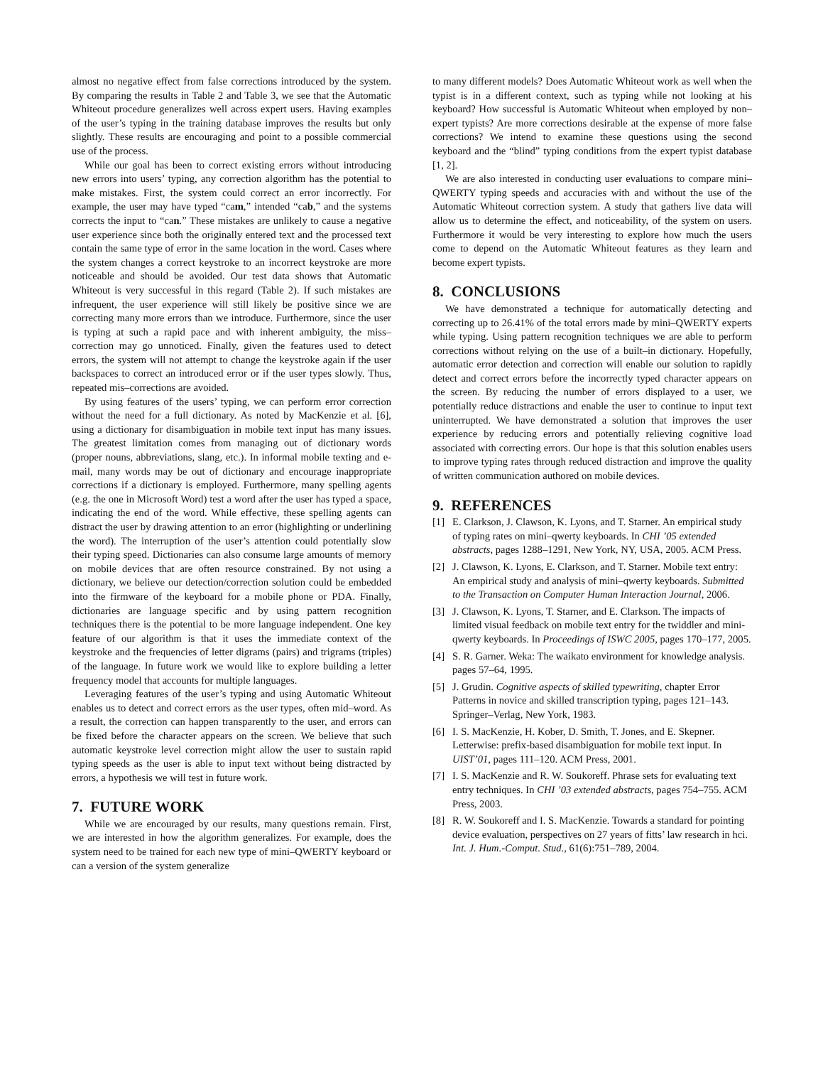almost no negative effect from false corrections introduced by the system. By comparing the results in Table 2 and Table 3, we see that the Automatic Whiteout procedure generalizes well across expert users. Having examples of the user’s typing in the training database improves the results but only slightly. These results are encouraging and point to a possible commercial use of the process.
While our goal has been to correct existing errors without introducing new errors into users’ typing, any correction algorithm has the potential to make mistakes. First, the system could correct an error incorrectly. For example, the user may have typed “cam,” intended “cab,” and the systems corrects the input to “can.” These mistakes are unlikely to cause a negative user experience since both the originally entered text and the processed text contain the same type of error in the same location in the word. Cases where the system changes a correct keystroke to an incorrect keystroke are more noticeable and should be avoided. Our test data shows that Automatic Whiteout is very successful in this regard (Table 2). If such mistakes are infrequent, the user experience will still likely be positive since we are correcting many more errors than we introduce. Furthermore, since the user is typing at such a rapid pace and with inherent ambiguity, the miss–correction may go unnoticed. Finally, given the features used to detect errors, the system will not attempt to change the keystroke again if the user backspaces to correct an introduced error or if the user types slowly. Thus, repeated mis–corrections are avoided.
By using features of the users’ typing, we can perform error correction without the need for a full dictionary. As noted by MacKenzie et al. [6], using a dictionary for disambiguation in mobile text input has many issues. The greatest limitation comes from managing out of dictionary words (proper nouns, abbreviations, slang, etc.). In informal mobile texting and e-mail, many words may be out of dictionary and encourage inappropriate corrections if a dictionary is employed. Furthermore, many spelling agents (e.g. the one in Microsoft Word) test a word after the user has typed a space, indicating the end of the word. While effective, these spelling agents can distract the user by drawing attention to an error (highlighting or underlining the word). The interruption of the user’s attention could potentially slow their typing speed. Dictionaries can also consume large amounts of memory on mobile devices that are often resource constrained. By not using a dictionary, we believe our detection/correction solution could be embedded into the firmware of the keyboard for a mobile phone or PDA. Finally, dictionaries are language specific and by using pattern recognition techniques there is the potential to be more language independent. One key feature of our algorithm is that it uses the immediate context of the keystroke and the frequencies of letter digrams (pairs) and trigrams (triples) of the language. In future work we would like to explore building a letter frequency model that accounts for multiple languages.
Leveraging features of the user’s typing and using Automatic Whiteout enables us to detect and correct errors as the user types, often mid–word. As a result, the correction can happen transparently to the user, and errors can be fixed before the character appears on the screen. We believe that such automatic keystroke level correction might allow the user to sustain rapid typing speeds as the user is able to input text without being distracted by errors, a hypothesis we will test in future work.
7. FUTURE WORK
While we are encouraged by our results, many questions remain. First, we are interested in how the algorithm generalizes. For example, does the system need to be trained for each new type of mini–QWERTY keyboard or can a version of the system generalize
to many different models? Does Automatic Whiteout work as well when the typist is in a different context, such as typing while not looking at his keyboard? How successful is Automatic Whiteout when employed by non–expert typists? Are more corrections desirable at the expense of more false corrections? We intend to examine these questions using the second keyboard and the “blind” typing conditions from the expert typist database [1, 2].
We are also interested in conducting user evaluations to compare mini–QWERTY typing speeds and accuracies with and without the use of the Automatic Whiteout correction system. A study that gathers live data will allow us to determine the effect, and noticeability, of the system on users. Furthermore it would be very interesting to explore how much the users come to depend on the Automatic Whiteout features as they learn and become expert typists.
8. CONCLUSIONS
We have demonstrated a technique for automatically detecting and correcting up to 26.41% of the total errors made by mini–QWERTY experts while typing. Using pattern recognition techniques we are able to perform corrections without relying on the use of a built–in dictionary. Hopefully, automatic error detection and correction will enable our solution to rapidly detect and correct errors before the incorrectly typed character appears on the screen. By reducing the number of errors displayed to a user, we potentially reduce distractions and enable the user to continue to input text uninterrupted. We have demonstrated a solution that improves the user experience by reducing errors and potentially relieving cognitive load associated with correcting errors. Our hope is that this solution enables users to improve typing rates through reduced distraction and improve the quality of written communication authored on mobile devices.
9. REFERENCES
[1] E. Clarkson, J. Clawson, K. Lyons, and T. Starner. An empirical study of typing rates on mini–qwerty keyboards. In CHI ’05 extended abstracts, pages 1288–1291, New York, NY, USA, 2005. ACM Press.
[2] J. Clawson, K. Lyons, E. Clarkson, and T. Starner. Mobile text entry: An empirical study and analysis of mini–qwerty keyboards. Submitted to the Transaction on Computer Human Interaction Journal, 2006.
[3] J. Clawson, K. Lyons, T. Starner, and E. Clarkson. The impacts of limited visual feedback on mobile text entry for the twiddler and mini-qwerty keyboards. In Proceedings of ISWC 2005, pages 170–177, 2005.
[4] S. R. Garner. Weka: The waikato environment for knowledge analysis. pages 57–64, 1995.
[5] J. Grudin. Cognitive aspects of skilled typewriting, chapter Error Patterns in novice and skilled transcription typing, pages 121–143. Springer–Verlag, New York, 1983.
[6] I. S. MacKenzie, H. Kober, D. Smith, T. Jones, and E. Skepner. Letterwise: prefix-based disambiguation for mobile text input. In UIST’01, pages 111–120. ACM Press, 2001.
[7] I. S. MacKenzie and R. W. Soukoreff. Phrase sets for evaluating text entry techniques. In CHI ’03 extended abstracts, pages 754–755. ACM Press, 2003.
[8] R. W. Soukoreff and I. S. MacKenzie. Towards a standard for pointing device evaluation, perspectives on 27 years of fitts’ law research in hci. Int. J. Hum.-Comput. Stud., 61(6):751–789, 2004.